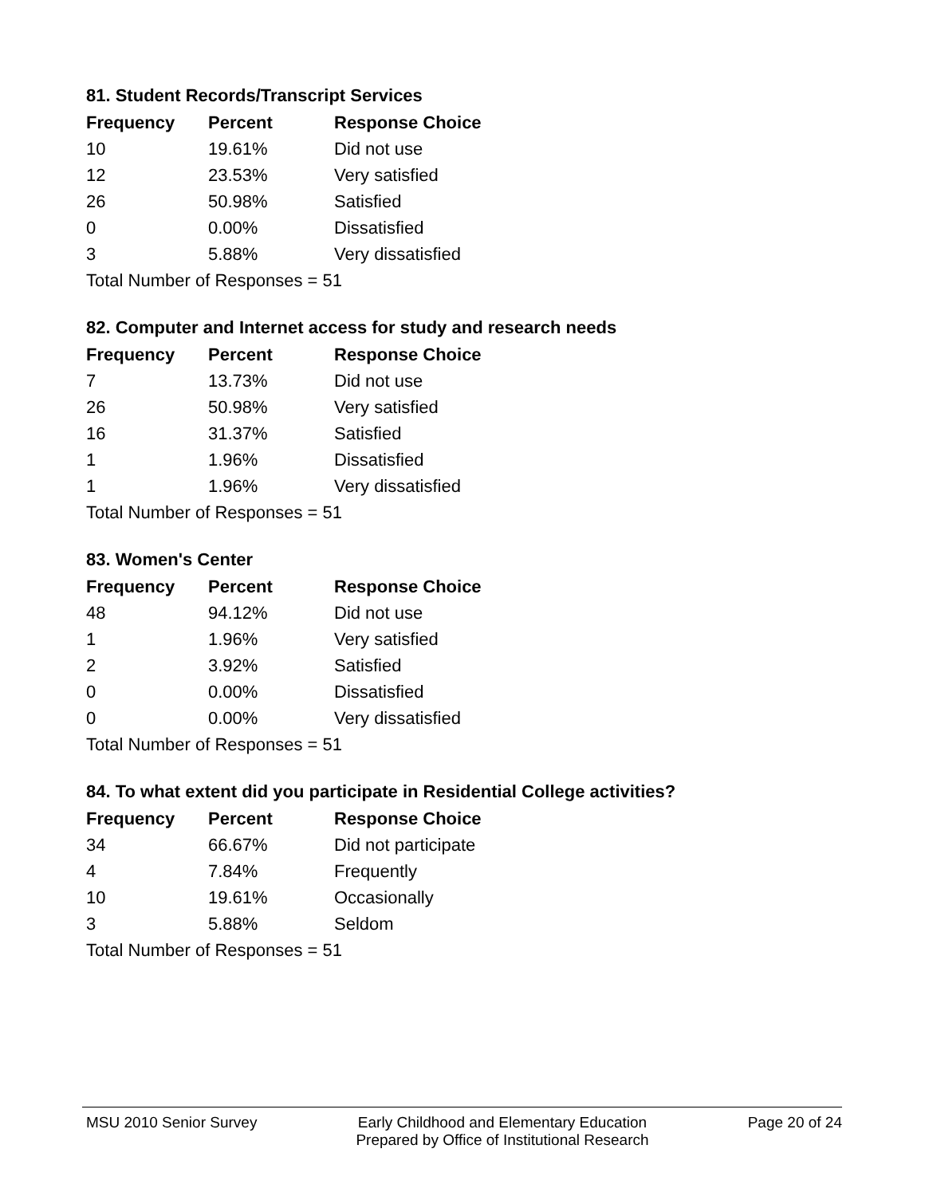81. Student Records/Transcript Services
| Frequency | Percent | Response Choice |
| --- | --- | --- |
| 10 | 19.61% | Did not use |
| 12 | 23.53% | Very satisfied |
| 26 | 50.98% | Satisfied |
| 0 | 0.00% | Dissatisfied |
| 3 | 5.88% | Very dissatisfied |
| Total Number of Responses = 51 | | |
82. Computer and Internet access for study and research needs
| Frequency | Percent | Response Choice |
| --- | --- | --- |
| 7 | 13.73% | Did not use |
| 26 | 50.98% | Very satisfied |
| 16 | 31.37% | Satisfied |
| 1 | 1.96% | Dissatisfied |
| 1 | 1.96% | Very dissatisfied |
| Total Number of Responses = 51 | | |
83. Women's Center
| Frequency | Percent | Response Choice |
| --- | --- | --- |
| 48 | 94.12% | Did not use |
| 1 | 1.96% | Very satisfied |
| 2 | 3.92% | Satisfied |
| 0 | 0.00% | Dissatisfied |
| 0 | 0.00% | Very dissatisfied |
| Total Number of Responses = 51 | | |
84. To what extent did you participate in Residential College activities?
| Frequency | Percent | Response Choice |
| --- | --- | --- |
| 34 | 66.67% | Did not participate |
| 4 | 7.84% | Frequently |
| 10 | 19.61% | Occasionally |
| 3 | 5.88% | Seldom |
| Total Number of Responses = 51 | | |
MSU 2010 Senior Survey Early Childhood and Elementary Education
Prepared by Office of Institutional Research
Page 20 of 24